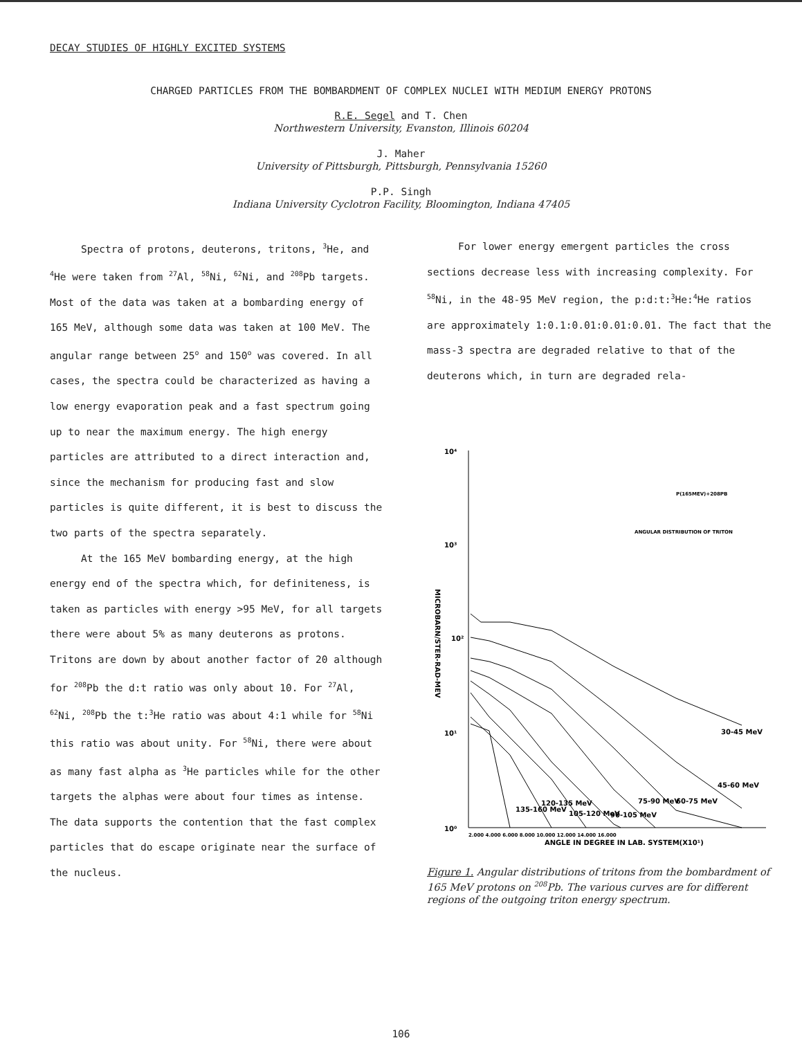DECAY STUDIES OF HIGHLY EXCITED SYSTEMS
CHARGED PARTICLES FROM THE BOMBARDMENT OF COMPLEX NUCLEI WITH MEDIUM ENERGY PROTONS
R.E. Segel and T. Chen
Northwestern University, Evanston, Illinois 60204
J. Maher
University of Pittsburgh, Pittsburgh, Pennsylvania 15260
P.P. Singh
Indiana University Cyclotron Facility, Bloomington, Indiana 47405
Spectra of protons, deuterons, tritons, <sup>3</sup>He, and <sup>4</sup>He were taken from <sup>27</sup>Al, <sup>58</sup>Ni, <sup>62</sup>Ni, and <sup>208</sup>Pb targets. Most of the data was taken at a bombarding energy of 165 MeV, although some data was taken at 100 MeV. The angular range between 25<sup>o</sup> and 150<sup>o</sup> was covered. In all cases, the spectra could be characterized as having a low energy evaporation peak and a fast spectrum going up to near the maximum energy. The high energy particles are attributed to a direct interaction and, since the mechanism for producing fast and slow particles is quite different, it is best to discuss the two parts of the spectra separately.
At the 165 MeV bombarding energy, at the high energy end of the spectra which, for definiteness, is taken as particles with energy >95 MeV, for all targets there were about 5% as many deuterons as protons. Tritons are down by about another factor of 20 although for <sup>208</sup>Pb the d:t ratio was only about 10. For <sup>27</sup>Al, <sup>62</sup>Ni, <sup>208</sup>Pb the t:<sup>3</sup>He ratio was about 4:1 while for <sup>58</sup>Ni this ratio was about unity. For <sup>58</sup>Ni, there were about as many fast alpha as <sup>3</sup>He particles while for the other targets the alphas were about four times as intense. The data supports the contention that the fast complex particles that do escape originate near the surface of the nucleus.
For lower energy emergent particles the cross sections decrease less with increasing complexity. For <sup>58</sup>Ni, in the 48-95 MeV region, the p:d:t:<sup>3</sup>He:<sup>4</sup>He ratios are approximately 1:0.1:0.01:0.01:0.01. The fact that the mass-3 spectra are degraded relative to that of the deuterons which, in turn are degraded rela-
10⁴
10³
10²
10¹
10⁰
MICROBARN/STER-RAD-MEV
P(165MEV)+208PB
ANGULAR DISTRIBUTION OF TRITON
30-45 MeV
45-60 MeV
60-75 MeV
75-90 MeV
90-105 MeV
105-120 MeV
120-135 MeV
135-160 MeV
2.000 4.000 6.000 8.000 10.000 12.000 14.000 16.000
ANGLE IN DEGREE IN LAB. SYSTEM(X10¹)
Figure 1. Angular distributions of tritons from the bombardment of 165 MeV protons on <sup>208</sup>Pb. The various curves are for different regions of the outgoing triton energy spectrum.
106